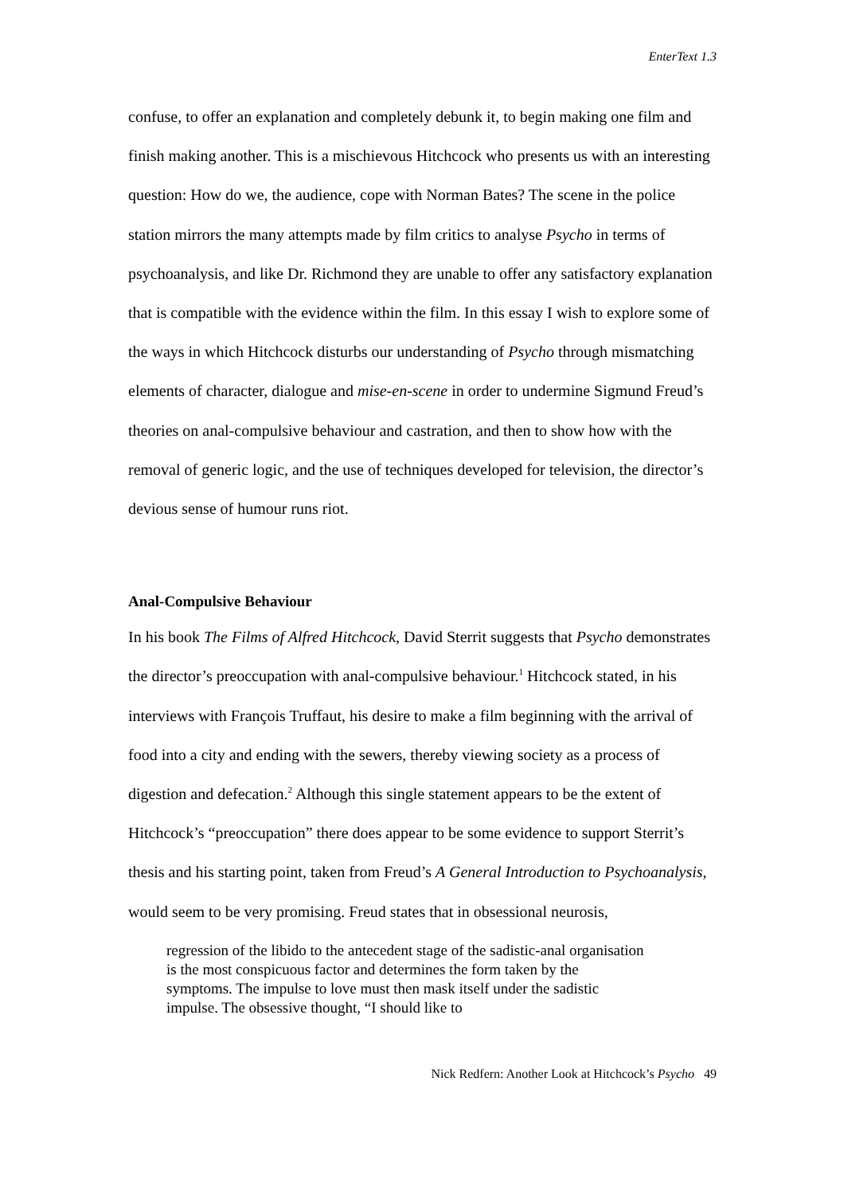EnterText 1.3
confuse, to offer an explanation and completely debunk it, to begin making one film and finish making another. This is a mischievous Hitchcock who presents us with an interesting question: How do we, the audience, cope with Norman Bates? The scene in the police station mirrors the many attempts made by film critics to analyse Psycho in terms of psychoanalysis, and like Dr. Richmond they are unable to offer any satisfactory explanation that is compatible with the evidence within the film. In this essay I wish to explore some of the ways in which Hitchcock disturbs our understanding of Psycho through mismatching elements of character, dialogue and mise-en-scene in order to undermine Sigmund Freud’s theories on anal-compulsive behaviour and castration, and then to show how with the removal of generic logic, and the use of techniques developed for television, the director’s devious sense of humour runs riot.
Anal-Compulsive Behaviour
In his book The Films of Alfred Hitchcock, David Sterrit suggests that Psycho demonstrates the director’s preoccupation with anal-compulsive behaviour.<sup>1</sup> Hitchcock stated, in his interviews with François Truffaut, his desire to make a film beginning with the arrival of food into a city and ending with the sewers, thereby viewing society as a process of digestion and defecation.<sup>2</sup> Although this single statement appears to be the extent of Hitchcock’s “preoccupation” there does appear to be some evidence to support Sterrit’s thesis and his starting point, taken from Freud’s A General Introduction to Psychoanalysis, would seem to be very promising. Freud states that in obsessional neurosis,
regression of the libido to the antecedent stage of the sadistic-anal organisation is the most conspicuous factor and determines the form taken by the symptoms. The impulse to love must then mask itself under the sadistic impulse. The obsessive thought, “I should like to
Nick Redfern: Another Look at Hitchcock’s Psycho 49